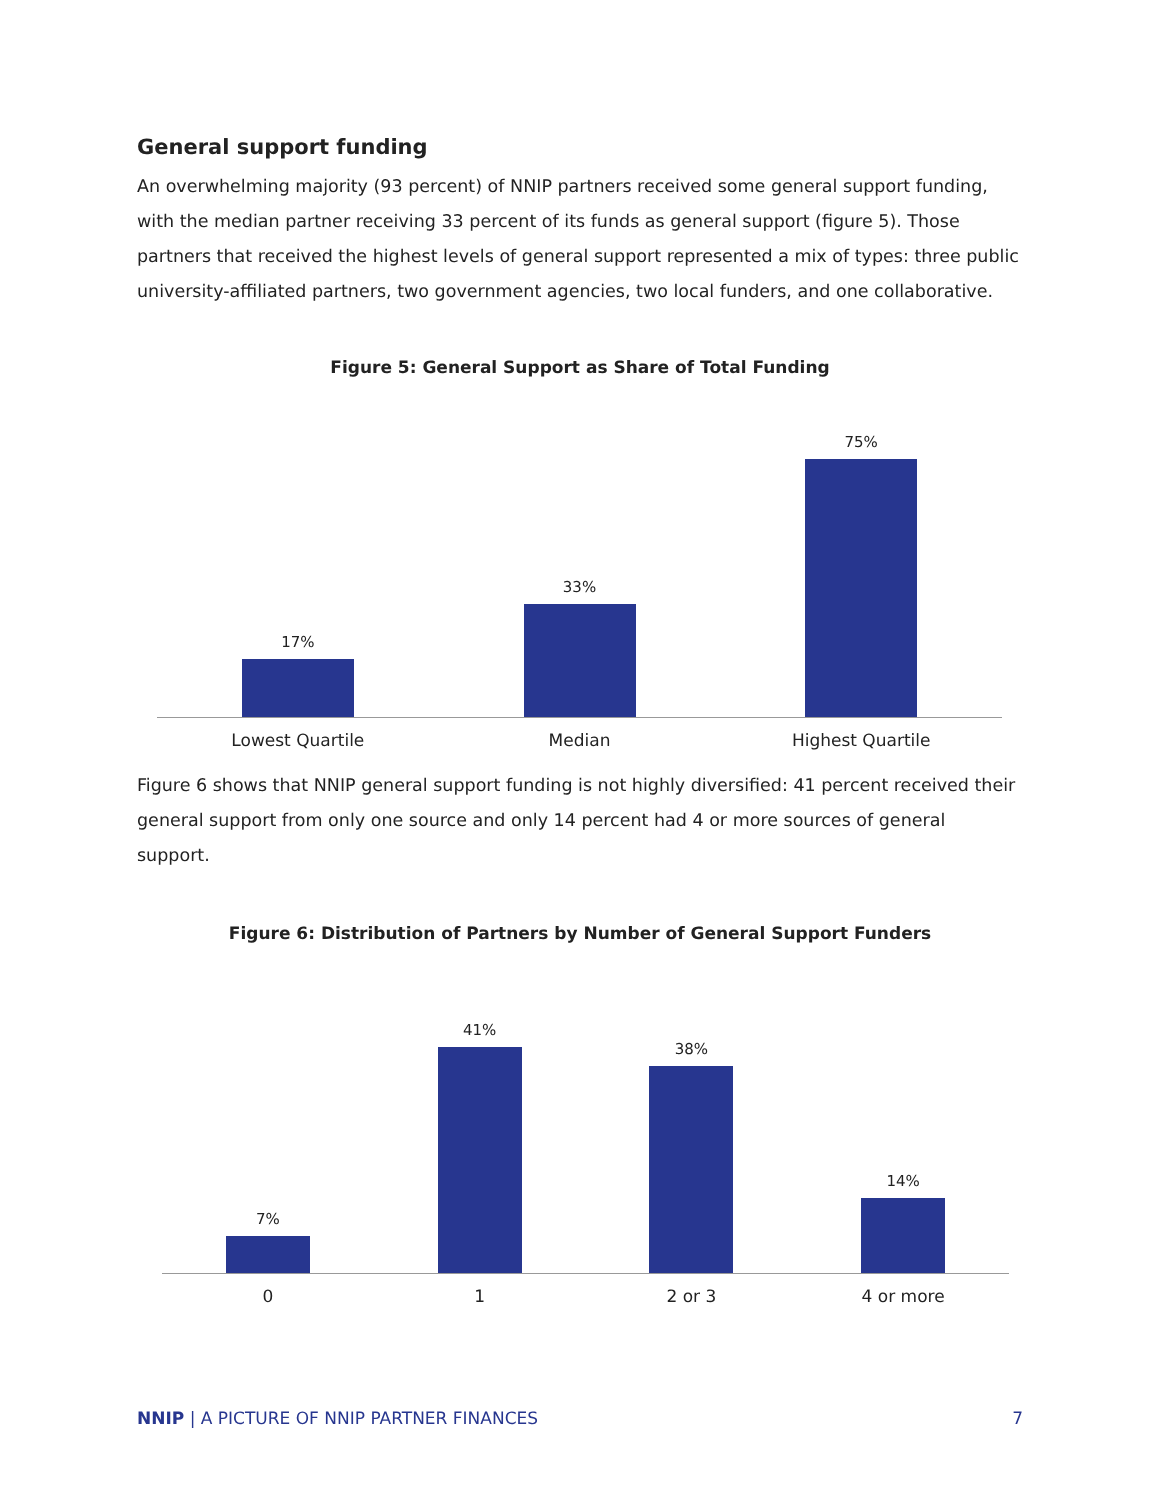General support funding
An overwhelming majority (93 percent) of NNIP partners received some general support funding, with the median partner receiving 33 percent of its funds as general support (figure 5). Those partners that received the highest levels of general support represented a mix of types: three public university-affiliated partners, two government agencies, two local funders, and one collaborative.
Figure 5: General Support as Share of Total Funding
17%
33%
75%
Lowest Quartile Median Highest Quartile
Figure 6 shows that NNIP general support funding is not highly diversified: 41 percent received their general support from only one source and only 14 percent had 4 or more sources of general support.
Figure 6: Distribution of Partners by Number of General Support Funders
7%
41%
38%
14%
0 1 2 or 3 4 or more
NNIP | A PICTURE OF NNIP PARTNER FINANCES
7